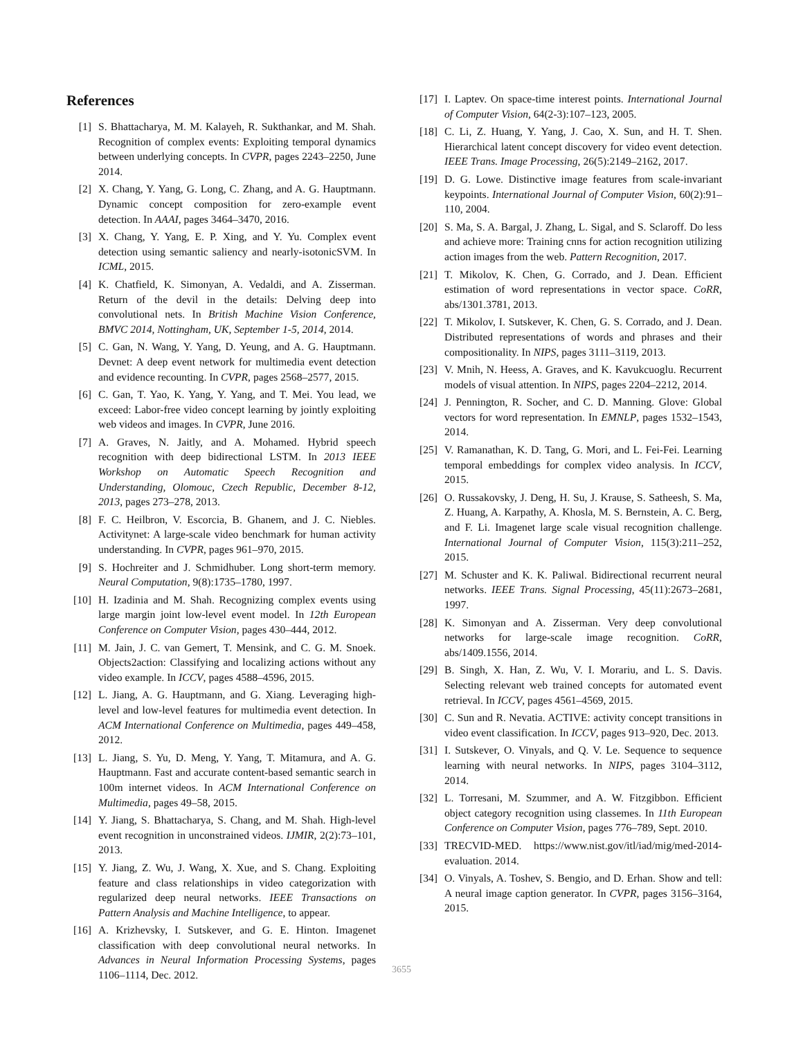References
[1] S. Bhattacharya, M. M. Kalayeh, R. Sukthankar, and M. Shah. Recognition of complex events: Exploiting temporal dynamics between underlying concepts. In CVPR, pages 2243–2250, June 2014.
[2] X. Chang, Y. Yang, G. Long, C. Zhang, and A. G. Hauptmann. Dynamic concept composition for zero-example event detection. In AAAI, pages 3464–3470, 2016.
[3] X. Chang, Y. Yang, E. P. Xing, and Y. Yu. Complex event detection using semantic saliency and nearly-isotonicSVM. In ICML, 2015.
[4] K. Chatfield, K. Simonyan, A. Vedaldi, and A. Zisserman. Return of the devil in the details: Delving deep into convolutional nets. In British Machine Vision Conference, BMVC 2014, Nottingham, UK, September 1-5, 2014, 2014.
[5] C. Gan, N. Wang, Y. Yang, D. Yeung, and A. G. Hauptmann. Devnet: A deep event network for multimedia event detection and evidence recounting. In CVPR, pages 2568–2577, 2015.
[6] C. Gan, T. Yao, K. Yang, Y. Yang, and T. Mei. You lead, we exceed: Labor-free video concept learning by jointly exploiting web videos and images. In CVPR, June 2016.
[7] A. Graves, N. Jaitly, and A. Mohamed. Hybrid speech recognition with deep bidirectional LSTM. In 2013 IEEE Workshop on Automatic Speech Recognition and Understanding, Olomouc, Czech Republic, December 8-12, 2013, pages 273–278, 2013.
[8] F. C. Heilbron, V. Escorcia, B. Ghanem, and J. C. Niebles. Activitynet: A large-scale video benchmark for human activity understanding. In CVPR, pages 961–970, 2015.
[9] S. Hochreiter and J. Schmidhuber. Long short-term memory. Neural Computation, 9(8):1735–1780, 1997.
[10] H. Izadinia and M. Shah. Recognizing complex events using large margin joint low-level event model. In 12th European Conference on Computer Vision, pages 430–444, 2012.
[11] M. Jain, J. C. van Gemert, T. Mensink, and C. G. M. Snoek. Objects2action: Classifying and localizing actions without any video example. In ICCV, pages 4588–4596, 2015.
[12] L. Jiang, A. G. Hauptmann, and G. Xiang. Leveraging high-level and low-level features for multimedia event detection. In ACM International Conference on Multimedia, pages 449–458, 2012.
[13] L. Jiang, S. Yu, D. Meng, Y. Yang, T. Mitamura, and A. G. Hauptmann. Fast and accurate content-based semantic search in 100m internet videos. In ACM International Conference on Multimedia, pages 49–58, 2015.
[14] Y. Jiang, S. Bhattacharya, S. Chang, and M. Shah. High-level event recognition in unconstrained videos. IJMIR, 2(2):73–101, 2013.
[15] Y. Jiang, Z. Wu, J. Wang, X. Xue, and S. Chang. Exploiting feature and class relationships in video categorization with regularized deep neural networks. IEEE Transactions on Pattern Analysis and Machine Intelligence, to appear.
[16] A. Krizhevsky, I. Sutskever, and G. E. Hinton. Imagenet classification with deep convolutional neural networks. In Advances in Neural Information Processing Systems, pages 1106–1114, Dec. 2012.
[17] I. Laptev. On space-time interest points. International Journal of Computer Vision, 64(2-3):107–123, 2005.
[18] C. Li, Z. Huang, Y. Yang, J. Cao, X. Sun, and H. T. Shen. Hierarchical latent concept discovery for video event detection. IEEE Trans. Image Processing, 26(5):2149–2162, 2017.
[19] D. G. Lowe. Distinctive image features from scale-invariant keypoints. International Journal of Computer Vision, 60(2):91–110, 2004.
[20] S. Ma, S. A. Bargal, J. Zhang, L. Sigal, and S. Sclaroff. Do less and achieve more: Training cnns for action recognition utilizing action images from the web. Pattern Recognition, 2017.
[21] T. Mikolov, K. Chen, G. Corrado, and J. Dean. Efficient estimation of word representations in vector space. CoRR, abs/1301.3781, 2013.
[22] T. Mikolov, I. Sutskever, K. Chen, G. S. Corrado, and J. Dean. Distributed representations of words and phrases and their compositionality. In NIPS, pages 3111–3119, 2013.
[23] V. Mnih, N. Heess, A. Graves, and K. Kavukcuoglu. Recurrent models of visual attention. In NIPS, pages 2204–2212, 2014.
[24] J. Pennington, R. Socher, and C. D. Manning. Glove: Global vectors for word representation. In EMNLP, pages 1532–1543, 2014.
[25] V. Ramanathan, K. D. Tang, G. Mori, and L. Fei-Fei. Learning temporal embeddings for complex video analysis. In ICCV, 2015.
[26] O. Russakovsky, J. Deng, H. Su, J. Krause, S. Satheesh, S. Ma, Z. Huang, A. Karpathy, A. Khosla, M. S. Bernstein, A. C. Berg, and F. Li. Imagenet large scale visual recognition challenge. International Journal of Computer Vision, 115(3):211–252, 2015.
[27] M. Schuster and K. K. Paliwal. Bidirectional recurrent neural networks. IEEE Trans. Signal Processing, 45(11):2673–2681, 1997.
[28] K. Simonyan and A. Zisserman. Very deep convolutional networks for large-scale image recognition. CoRR, abs/1409.1556, 2014.
[29] B. Singh, X. Han, Z. Wu, V. I. Morariu, and L. S. Davis. Selecting relevant web trained concepts for automated event retrieval. In ICCV, pages 4561–4569, 2015.
[30] C. Sun and R. Nevatia. ACTIVE: activity concept transitions in video event classification. In ICCV, pages 913–920, Dec. 2013.
[31] I. Sutskever, O. Vinyals, and Q. V. Le. Sequence to sequence learning with neural networks. In NIPS, pages 3104–3112, 2014.
[32] L. Torresani, M. Szummer, and A. W. Fitzgibbon. Efficient object category recognition using classemes. In 11th European Conference on Computer Vision, pages 776–789, Sept. 2010.
[33] TRECVID-MED. https://www.nist.gov/itl/iad/mig/med-2014-evaluation. 2014.
[34] O. Vinyals, A. Toshev, S. Bengio, and D. Erhan. Show and tell: A neural image caption generator. In CVPR, pages 3156–3164, 2015.
3655